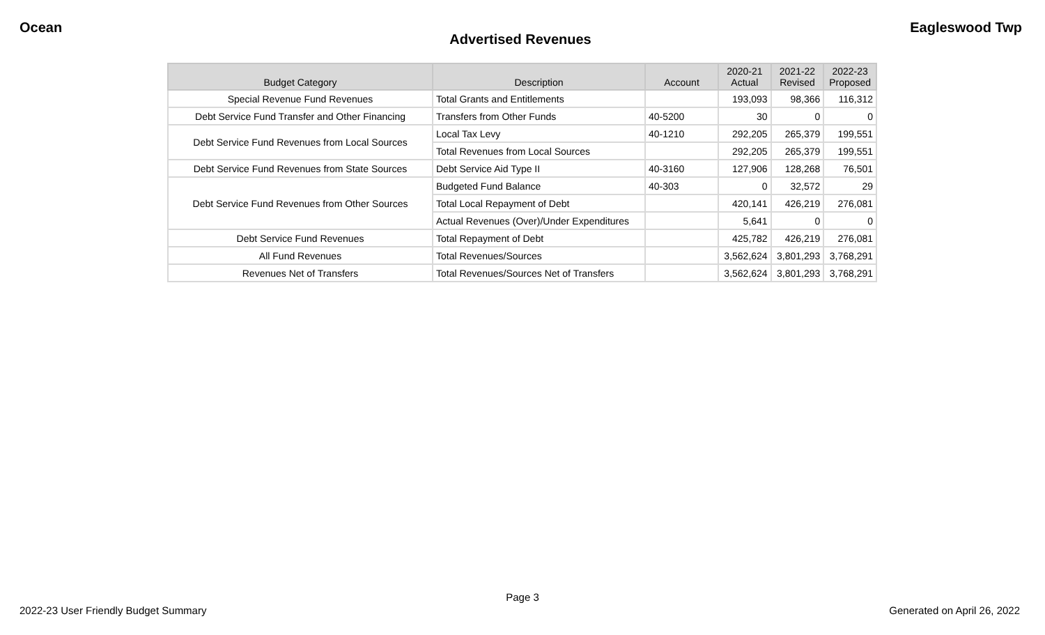Ocean Eagleswood Twp
Advertised Revenues
| Budget Category | Description | Account | 2020-21 Actual | 2021-22 Revised | 2022-23 Proposed |
| --- | --- | --- | --- | --- | --- |
| Special Revenue Fund Revenues | Total Grants and Entitlements | | 193,093 | 98,366 | 116,312 |
| Debt Service Fund Transfer and Other Financing | Transfers from Other Funds | 40-5200 | 30 | 0 | 0 |
| Debt Service Fund Revenues from Local Sources | Local Tax Levy | 40-1210 | 292,205 | 265,379 | 199,551 |
| | Total Revenues from Local Sources | | 292,205 | 265,379 | 199,551 |
| Debt Service Fund Revenues from State Sources | Debt Service Aid Type II | 40-3160 | 127,906 | 128,268 | 76,501 |
| Debt Service Fund Revenues from Other Sources | Budgeted Fund Balance | 40-303 | 0 | 32,572 | 29 |
| | Total Local Repayment of Debt | | 420,141 | 426,219 | 276,081 |
| | Actual Revenues (Over)/Under Expenditures | | 5,641 | 0 | 0 |
| Debt Service Fund Revenues | Total Repayment of Debt | | 425,782 | 426,219 | 276,081 |
| All Fund Revenues | Total Revenues/Sources | | 3,562,624 | 3,801,293 | 3,768,291 |
| Revenues Net of Transfers | Total Revenues/Sources Net of Transfers | | 3,562,624 | 3,801,293 | 3,768,291 |
Page 3
2022-23 User Friendly Budget Summary Generated on April 26, 2022